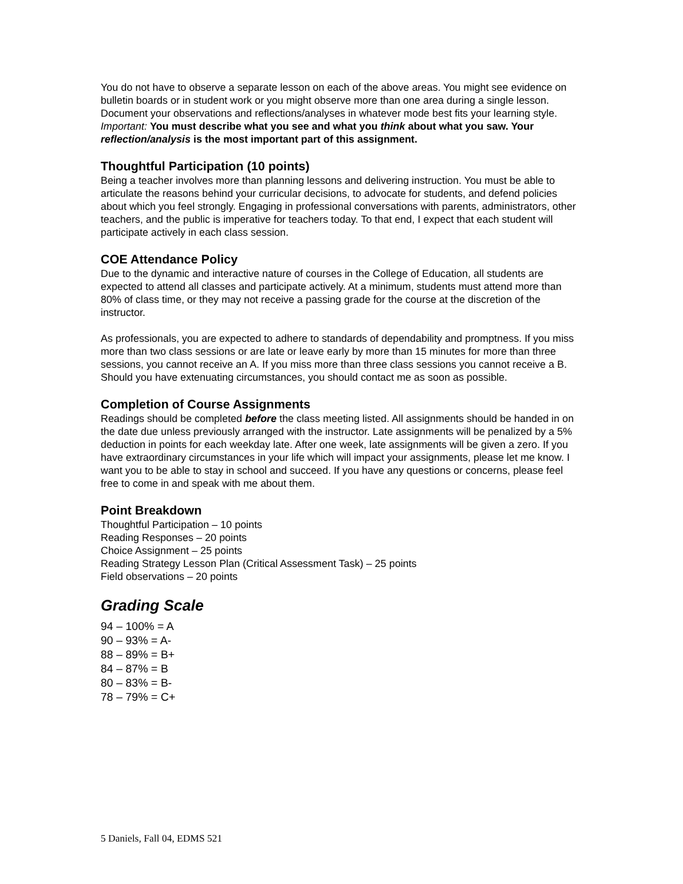You do not have to observe a separate lesson on each of the above areas. You might see evidence on bulletin boards or in student work or you might observe more than one area during a single lesson. Document your observations and reflections/analyses in whatever mode best fits your learning style. Important: You must describe what you see and what you think about what you saw. Your reflection/analysis is the most important part of this assignment.
Thoughtful Participation (10 points)
Being a teacher involves more than planning lessons and delivering instruction. You must be able to articulate the reasons behind your curricular decisions, to advocate for students, and defend policies about which you feel strongly. Engaging in professional conversations with parents, administrators, other teachers, and the public is imperative for teachers today. To that end, I expect that each student will participate actively in each class session.
COE Attendance Policy
Due to the dynamic and interactive nature of courses in the College of Education, all students are expected to attend all classes and participate actively. At a minimum, students must attend more than 80% of class time, or they may not receive a passing grade for the course at the discretion of the instructor.
As professionals, you are expected to adhere to standards of dependability and promptness. If you miss more than two class sessions or are late or leave early by more than 15 minutes for more than three sessions, you cannot receive an A. If you miss more than three class sessions you cannot receive a B. Should you have extenuating circumstances, you should contact me as soon as possible.
Completion of Course Assignments
Readings should be completed before the class meeting listed. All assignments should be handed in on the date due unless previously arranged with the instructor. Late assignments will be penalized by a 5% deduction in points for each weekday late. After one week, late assignments will be given a zero. If you have extraordinary circumstances in your life which will impact your assignments, please let me know. I want you to be able to stay in school and succeed. If you have any questions or concerns, please feel free to come in and speak with me about them.
Point Breakdown
Thoughtful Participation – 10 points
Reading Responses – 20 points
Choice Assignment – 25 points
Reading Strategy Lesson Plan (Critical Assessment Task) – 25 points
Field observations – 20 points
Grading Scale
94 – 100% = A
90 – 93% = A-
88 – 89% = B+
84 – 87% = B
80 – 83% = B-
78 – 79% = C+
5 Daniels, Fall 04, EDMS 521